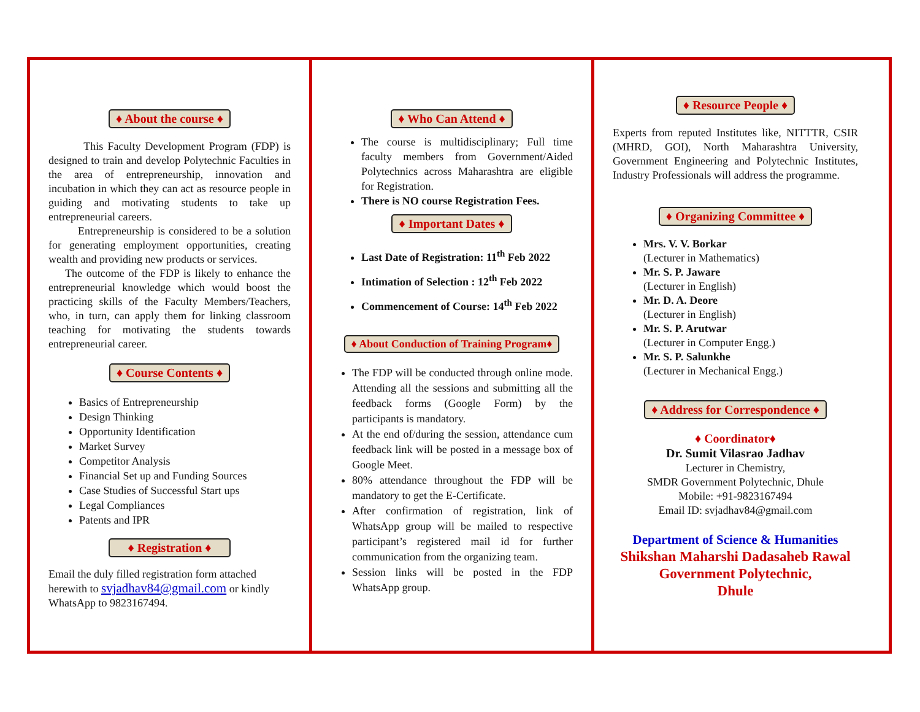♦ About the course ♦
This Faculty Development Program (FDP) is designed to train and develop Polytechnic Faculties in the area of entrepreneurship, innovation and incubation in which they can act as resource people in guiding and motivating students to take up entrepreneurial careers.
Entrepreneurship is considered to be a solution for generating employment opportunities, creating wealth and providing new products or services.
The outcome of the FDP is likely to enhance the entrepreneurial knowledge which would boost the practicing skills of the Faculty Members/Teachers, who, in turn, can apply them for linking classroom teaching for motivating the students towards entrepreneurial career.
♦ Course Contents ♦
Basics of Entrepreneurship
Design Thinking
Opportunity Identification
Market Survey
Competitor Analysis
Financial Set up and Funding Sources
Case Studies of Successful Start ups
Legal Compliances
Patents and IPR
♦ Registration ♦
Email the duly filled registration form attached herewith to svjadhav84@gmail.com or kindly WhatsApp to 9823167494.
♦ Who Can Attend ♦
The course is multidisciplinary; Full time faculty members from Government/Aided Polytechnics across Maharashtra are eligible for Registration.
There is NO course Registration Fees.
♦ Important Dates ♦
Last Date of Registration: 11<sup>th</sup> Feb 2022
Intimation of Selection : 12<sup>th</sup> Feb 2022
Commencement of Course: 14<sup>th</sup> Feb 2022
♦ About Conduction of Training Program♦
The FDP will be conducted through online mode. Attending all the sessions and submitting all the feedback forms (Google Form) by the participants is mandatory.
At the end of/during the session, attendance cum feedback link will be posted in a message box of Google Meet.
80% attendance throughout the FDP will be mandatory to get the E-Certificate.
After confirmation of registration, link of WhatsApp group will be mailed to respective participant’s registered mail id for further communication from the organizing team.
Session links will be posted in the FDP WhatsApp group.
♦ Resource People ♦
Experts from reputed Institutes like, NITTTR, CSIR (MHRD, GOI), North Maharashtra University, Government Engineering and Polytechnic Institutes, Industry Professionals will address the programme.
♦ Organizing Committee ♦
Mrs. V. V. Borkar
(Lecturer in Mathematics)
Mr. S. P. Jaware
(Lecturer in English)
Mr. D. A. Deore
(Lecturer in English)
Mr. S. P. Arutwar
(Lecturer in Computer Engg.)
Mr. S. P. Salunkhe
(Lecturer in Mechanical Engg.)
♦ Address for Correspondence ♦
♦ Coordinator♦
Dr. Sumit Vilasrao Jadhav
Lecturer in Chemistry,
SMDR Government Polytechnic, Dhule
Mobile: +91-9823167494
Email ID: svjadhav84@gmail.com
Department of Science & Humanities
Shikshan Maharshi Dadasaheb Rawal
Government Polytechnic,
Dhule